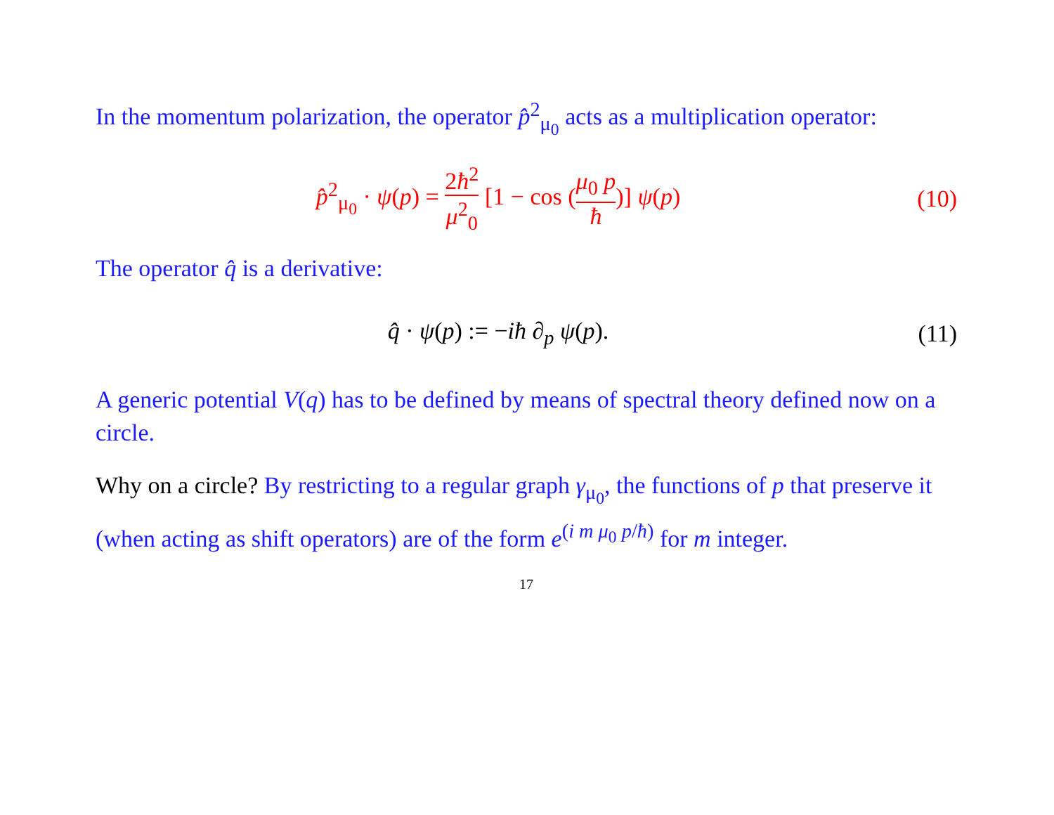In the momentum polarization, the operator p̂<sup>2</sup><sub>μ<sub>0</sub></sub> acts as a multiplication operator:
p̂<sup>2</sup><sub>μ<sub>0</sub></sub> · ψ(p) = 2ħ<sup>2</sup> μ<sup>2</sup><sub>0</sub> [1 − cos (μ<sub>0</sub> p ħ)] ψ(p)
(10)
The operator q̂ is a derivative:
q̂ · ψ(p) := −iħ ∂<sub>p</sub> ψ(p).
(11)
A generic potential V(q) has to be defined by means of spectral theory defined now on a circle.
Why on a circle? By restricting to a regular graph γ<sub>μ<sub>0</sub></sub>, the functions of p that preserve it (when acting as shift operators) are of the form e<sup>(i m μ<sub>0</sub> p/ħ)</sup> for m integer.
17